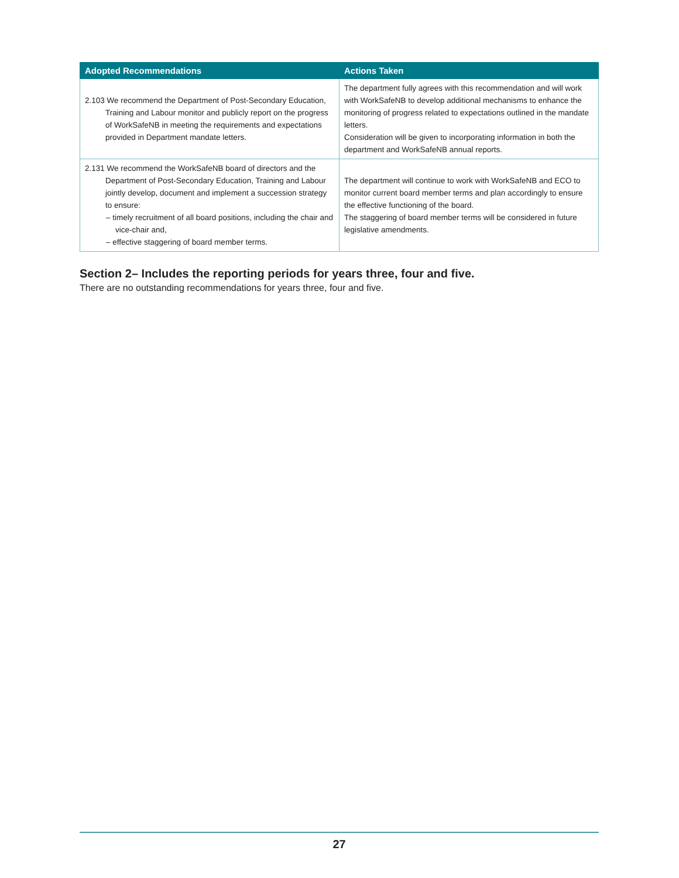| Adopted Recommendations | Actions Taken |
| --- | --- |
| 2.103 We recommend the Department of Post-Secondary Education, Training and Labour monitor and publicly report on the progress of WorkSafeNB in meeting the requirements and expectations provided in Department mandate letters. | The department fully agrees with this recommendation and will work with WorkSafeNB to develop additional mechanisms to enhance the monitoring of progress related to expectations outlined in the mandate letters. Consideration will be given to incorporating information in both the department and WorkSafeNB annual reports. |
| 2.131 We recommend the WorkSafeNB board of directors and the Department of Post-Secondary Education, Training and Labour jointly develop, document and implement a succession strategy to ensure: – timely recruitment of all board positions, including the chair and vice-chair and, – effective staggering of board member terms. | The department will continue to work with WorkSafeNB and ECO to monitor current board member terms and plan accordingly to ensure the effective functioning of the board. The staggering of board member terms will be considered in future legislative amendments. |
Section 2– Includes the reporting periods for years three, four and five.
There are no outstanding recommendations for years three, four and five.
27